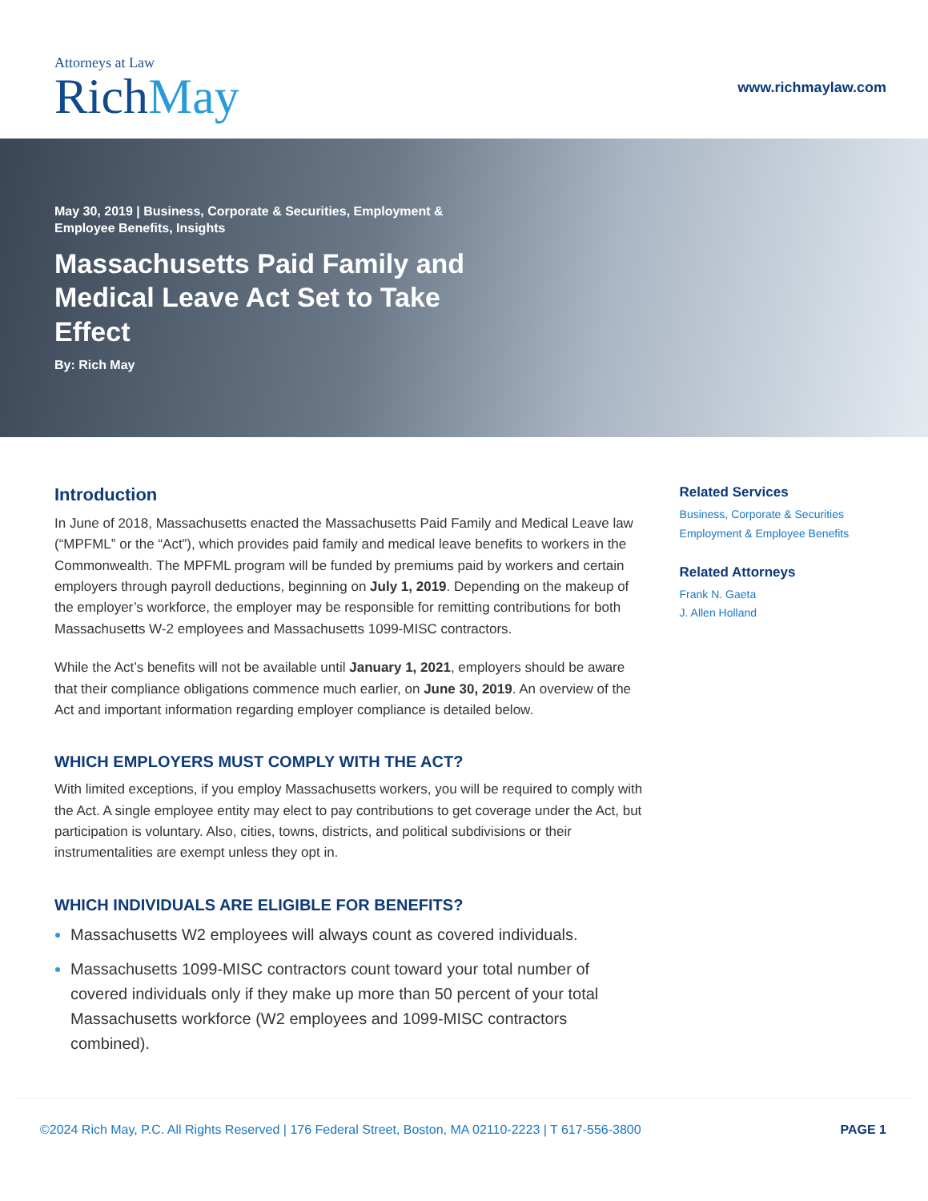Attorneys at Law
RichMay
www.richmaylaw.com
May 30, 2019 | Business, Corporate & Securities, Employment & Employee Benefits, Insights
Massachusetts Paid Family and Medical Leave Act Set to Take Effect
By: Rich May
Introduction
In June of 2018, Massachusetts enacted the Massachusetts Paid Family and Medical Leave law (“MPFML” or the “Act”), which provides paid family and medical leave benefits to workers in the Commonwealth. The MPFML program will be funded by premiums paid by workers and certain employers through payroll deductions, beginning on July 1, 2019. Depending on the makeup of the employer’s workforce, the employer may be responsible for remitting contributions for both Massachusetts W-2 employees and Massachusetts 1099-MISC contractors.
While the Act’s benefits will not be available until January 1, 2021, employers should be aware that their compliance obligations commence much earlier, on June 30, 2019. An overview of the Act and important information regarding employer compliance is detailed below.
WHICH EMPLOYERS MUST COMPLY WITH THE ACT?
With limited exceptions, if you employ Massachusetts workers, you will be required to comply with the Act. A single employee entity may elect to pay contributions to get coverage under the Act, but participation is voluntary. Also, cities, towns, districts, and political subdivisions or their instrumentalities are exempt unless they opt in.
WHICH INDIVIDUALS ARE ELIGIBLE FOR BENEFITS?
Massachusetts W2 employees will always count as covered individuals.
Massachusetts 1099-MISC contractors count toward your total number of covered individuals only if they make up more than 50 percent of your total Massachusetts workforce (W2 employees and 1099-MISC contractors combined).
Related Services
Business, Corporate & Securities
Employment & Employee Benefits
Related Attorneys
Frank N. Gaeta
J. Allen Holland
©2024 Rich May, P.C. All Rights Reserved | 176 Federal Street, Boston, MA 02110-2223 | T 617-556-3800 PAGE 1